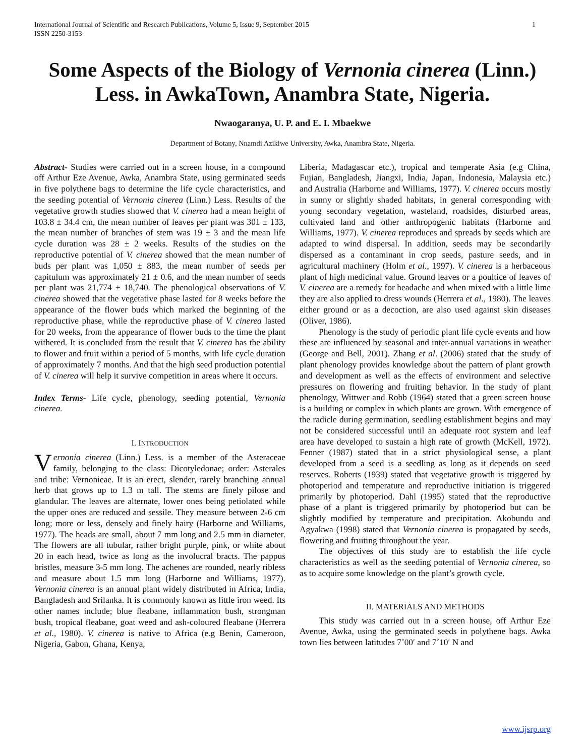International Journal of Scientific and Research Publications, Volume 5, Issue 9, September 2015
ISSN 2250-3153
1
Some Aspects of the Biology of Vernonia cinerea (Linn.) Less. in AwkaTown, Anambra State, Nigeria.
Nwaogaranya, U. P. and E. I. Mbaekwe
Department of Botany, Nnamdi Azikiwe University, Awka, Anambra State, Nigeria.
Abstract- Studies were carried out in a screen house, in a compound off Arthur Eze Avenue, Awka, Anambra State, using germinated seeds in five polythene bags to determine the life cycle characteristics, and the seeding potential of Vernonia cinerea (Linn.) Less. Results of the vegetative growth studies showed that V. cinerea had a mean height of 103.8 ± 34.4 cm, the mean number of leaves per plant was 301 ± 133, the mean number of branches of stem was 19 ± 3 and the mean life cycle duration was 28 ± 2 weeks. Results of the studies on the reproductive potential of V. cinerea showed that the mean number of buds per plant was 1,050 ± 883, the mean number of seeds per capitulum was approximately 21 ± 0.6, and the mean number of seeds per plant was 21,774 ± 18,740. The phenological observations of V. cinerea showed that the vegetative phase lasted for 8 weeks before the appearance of the flower buds which marked the beginning of the reproductive phase, while the reproductive phase of V. cinerea lasted for 20 weeks, from the appearance of flower buds to the time the plant withered. It is concluded from the result that V. cinerea has the ability to flower and fruit within a period of 5 months, with life cycle duration of approximately 7 months. And that the high seed production potential of V. cinerea will help it survive competition in areas where it occurs.
Index Terms- Life cycle, phenology, seeding potential, Vernonia cinerea.
I. INTRODUCTION
Vernonia cinerea (Linn.) Less. is a member of the Asteraceae family, belonging to the class: Dicotyledonae; order: Asterales and tribe: Vernonieae. It is an erect, slender, rarely branching annual herb that grows up to 1.3 m tall. The stems are finely pilose and glandular. The leaves are alternate, lower ones being petiolated while the upper ones are reduced and sessile. They measure between 2-6 cm long; more or less, densely and finely hairy (Harborne and Williams, 1977). The heads are small, about 7 mm long and 2.5 mm in diameter. The flowers are all tubular, rather bright purple, pink, or white about 20 in each head, twice as long as the involucral bracts. The pappus bristles, measure 3-5 mm long. The achenes are rounded, nearly ribless and measure about 1.5 mm long (Harborne and Williams, 1977). Vernonia cinerea is an annual plant widely distributed in Africa, India, Bangladesh and Srilanka. It is commonly known as little iron weed. Its other names include; blue fleabane, inflammation bush, strongman bush, tropical fleabane, goat weed and ash-coloured fleabane (Herrera et al., 1980). V. cinerea is native to Africa (e.g Benin, Cameroon, Nigeria, Gabon, Ghana, Kenya,
Liberia, Madagascar etc.), tropical and temperate Asia (e.g China, Fujian, Bangladesh, Jiangxi, India, Japan, Indonesia, Malaysia etc.) and Australia (Harborne and Williams, 1977). V. cinerea occurs mostly in sunny or slightly shaded habitats, in general corresponding with young secondary vegetation, wasteland, roadsides, disturbed areas, cultivated land and other anthropogenic habitats (Harborne and Williams, 1977). V. cinerea reproduces and spreads by seeds which are adapted to wind dispersal. In addition, seeds may be secondarily dispersed as a contaminant in crop seeds, pasture seeds, and in agricultural machinery (Holm et al., 1997). V. cinerea is a herbaceous plant of high medicinal value. Ground leaves or a poultice of leaves of V. cinerea are a remedy for headache and when mixed with a little lime they are also applied to dress wounds (Herrera et al., 1980). The leaves either ground or as a decoction, are also used against skin diseases (Oliver, 1986).
Phenology is the study of periodic plant life cycle events and how these are influenced by seasonal and inter-annual variations in weather (George and Bell, 2001). Zhang et al. (2006) stated that the study of plant phenology provides knowledge about the pattern of plant growth and development as well as the effects of environment and selective pressures on flowering and fruiting behavior. In the study of plant phenology, Wittwer and Robb (1964) stated that a green screen house is a building or complex in which plants are grown. With emergence of the radicle during germination, seedling establishment begins and may not be considered successful until an adequate root system and leaf area have developed to sustain a high rate of growth (McKell, 1972). Fenner (1987) stated that in a strict physiological sense, a plant developed from a seed is a seedling as long as it depends on seed reserves. Roberts (1939) stated that vegetative growth is triggered by photoperiod and temperature and reproductive initiation is triggered primarily by photoperiod. Dahl (1995) stated that the reproductive phase of a plant is triggered primarily by photoperiod but can be slightly modified by temperature and precipitation. Akobundu and Agyakwa (1998) stated that Vernonia cinerea is propagated by seeds, flowering and fruiting throughout the year.
The objectives of this study are to establish the life cycle characteristics as well as the seeding potential of Vernonia cinerea, so as to acquire some knowledge on the plant’s growth cycle.
II. MATERIALS AND METHODS
This study was carried out in a screen house, off Arthur Eze Avenue, Awka, using the germinated seeds in polythene bags. Awka town lies between latitudes 7˚00′ and 7˚10′ N and
www.ijsrp.org